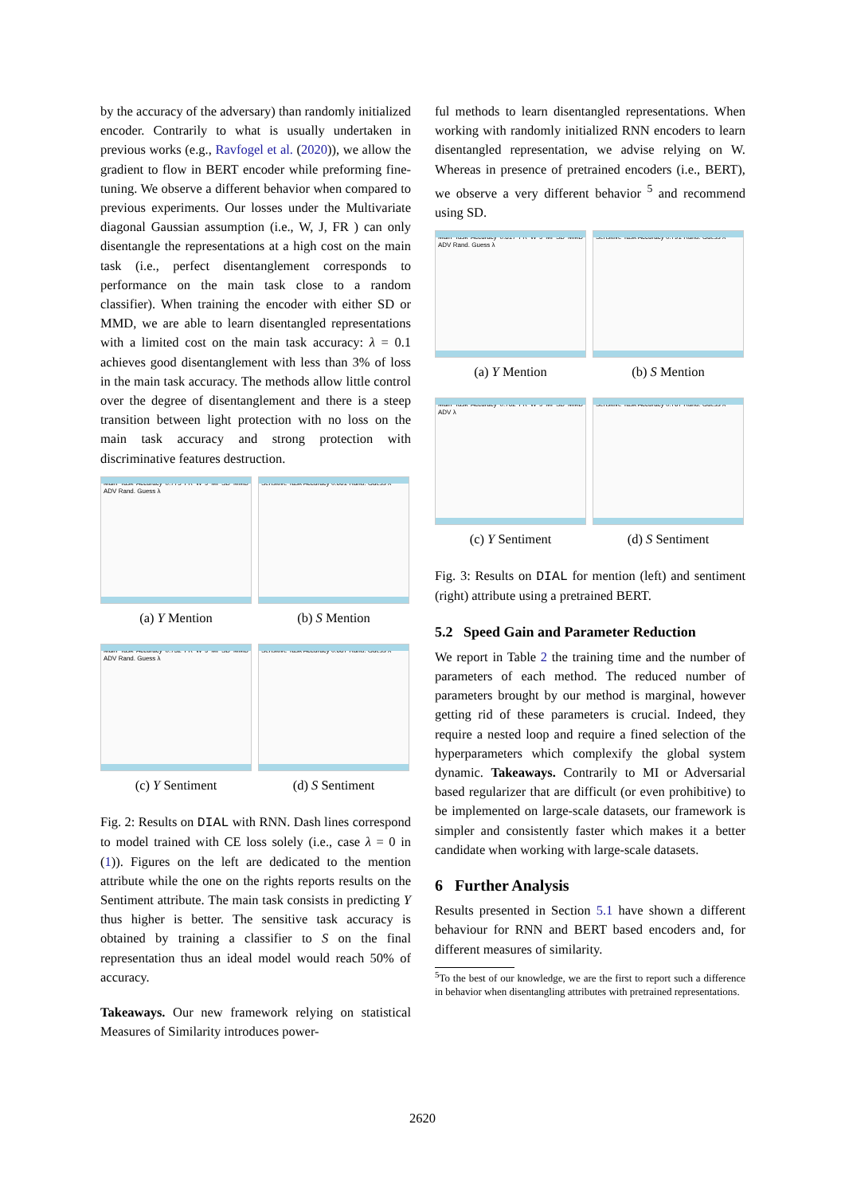by the accuracy of the adversary) than randomly initialized encoder. Contrarily to what is usually undertaken in previous works (e.g., Ravfogel et al. (2020)), we allow the gradient to flow in BERT encoder while preforming fine-tuning. We observe a different behavior when compared to previous experiments. Our losses under the Multivariate diagonal Gaussian assumption (i.e., W, J, FR ) can only disentangle the representations at a high cost on the main task (i.e., perfect disentanglement corresponds to performance on the main task close to a random classifier). When training the encoder with either SD or MMD, we are able to learn disentangled representations with a limited cost on the main task accuracy: λ = 0.1 achieves good disentanglement with less than 3% of loss in the main task accuracy. The methods allow little control over the degree of disentanglement and there is a steep transition between light protection with no loss on the main task accuracy and strong protection with discriminative features destruction.
Main Task Accuracy 0.775 FR W J MI SD MMD ADV Rand. Guess λ
(a) Y Mention
Sensitive Task Accuracy 0.661 Rand. Guess λ
(b) S Mention
Main Task Accuracy 0.732 FR W J MI SD MMD ADV Rand. Guess λ
(c) Y Sentiment
Sensitive Task Accuracy 0.687 Rand. Guess λ
(d) S Sentiment
Fig. 2: Results on DIAL with RNN. Dash lines correspond to model trained with CE loss solely (i.e., case λ = 0 in (1)). Figures on the left are dedicated to the mention attribute while the one on the rights reports results on the Sentiment attribute. The main task consists in predicting Y thus higher is better. The sensitive task accuracy is obtained by training a classifier to S on the final representation thus an ideal model would reach 50% of accuracy.
Takeaways. Our new framework relying on statistical Measures of Similarity introduces power-
ful methods to learn disentangled representations. When working with randomly initialized RNN encoders to learn disentangled representation, we advise relying on W. Whereas in presence of pretrained encoders (i.e., BERT), we observe a very different behavior <sup>5</sup> and recommend using SD.
Main Task Accuracy 0.817 FR W J MI SD MMD ADV Rand. Guess λ
(a) Y Mention
Sensitive Task Accuracy 0.791 Rand. Guess λ
(b) S Mention
Main Task Accuracy 0.762 FR W J MI SD MMD ADV λ
(c) Y Sentiment
Sensitive Task Accuracy 0.767 Rand. Guess λ
(d) S Sentiment
Fig. 3: Results on DIAL for mention (left) and sentiment (right) attribute using a pretrained BERT.
5.2 Speed Gain and Parameter Reduction
We report in Table 2 the training time and the number of parameters of each method. The reduced number of parameters brought by our method is marginal, however getting rid of these parameters is crucial. Indeed, they require a nested loop and require a fined selection of the hyperparameters which complexify the global system dynamic. Takeaways. Contrarily to MI or Adversarial based regularizer that are difficult (or even prohibitive) to be implemented on large-scale datasets, our framework is simpler and consistently faster which makes it a better candidate when working with large-scale datasets.
6 Further Analysis
Results presented in Section 5.1 have shown a different behaviour for RNN and BERT based encoders and, for different measures of similarity.
<sup>5</sup> To the best of our knowledge, we are the first to report such a difference in behavior when disentangling attributes with pretrained representations.
2620